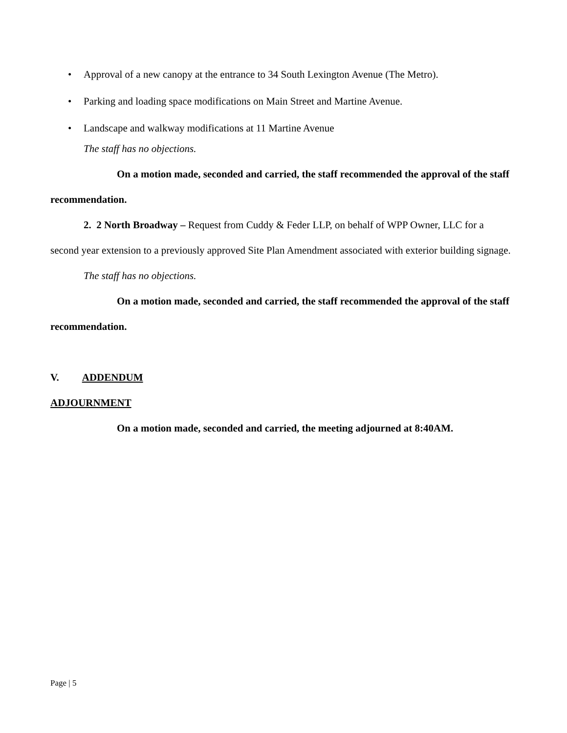• Approval of a new canopy at the entrance to 34 South Lexington Avenue (The Metro).
• Parking and loading space modifications on Main Street and Martine Avenue.
• Landscape and walkway modifications at 11 Martine Avenue
The staff has no objections.
On a motion made, seconded and carried, the staff recommended the approval of the staff recommendation.
2. 2 North Broadway – Request from Cuddy & Feder LLP, on behalf of WPP Owner, LLC for a second year extension to a previously approved Site Plan Amendment associated with exterior building signage.
The staff has no objections.
On a motion made, seconded and carried, the staff recommended the approval of the staff recommendation.
V. ADDENDUM
ADJOURNMENT
On a motion made, seconded and carried, the meeting adjourned at 8:40AM.
Page | 5